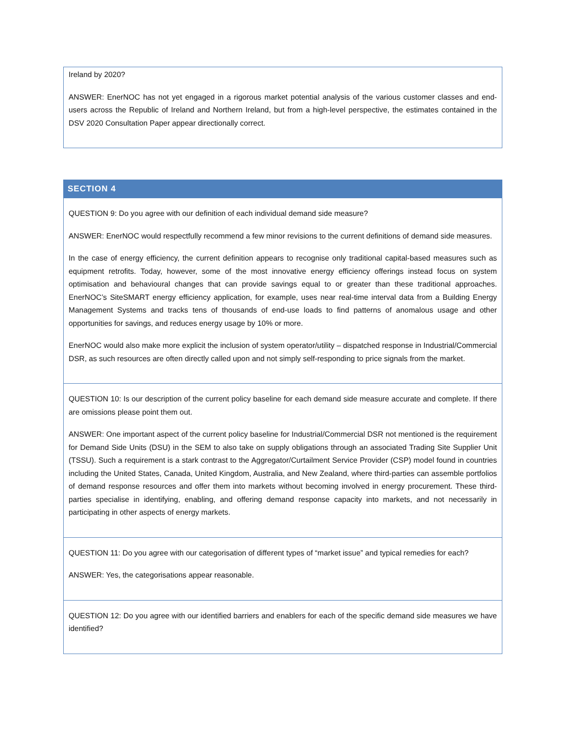| Ireland by 2020? ANSWER: EnerNOC has not yet engaged in a rigorous market potential analysis of the various customer classes and end-users across the Republic of Ireland and Northern Ireland, but from a high-level perspective, the estimates contained in the DSV 2020 Consultation Paper appear directionally correct. |
| SECTION 4 |
| --- |
| QUESTION 9: Do you agree with our definition of each individual demand side measure? ANSWER: EnerNOC would respectfully recommend a few minor revisions to the current definitions of demand side measures. In the case of energy efficiency, the current definition appears to recognise only traditional capital-based measures such as equipment retrofits. Today, however, some of the most innovative energy efficiency offerings instead focus on system optimisation and behavioural changes that can provide savings equal to or greater than these traditional approaches. EnerNOC’s SiteSMART energy efficiency application, for example, uses near real-time interval data from a Building Energy Management Systems and tracks tens of thousands of end-use loads to find patterns of anomalous usage and other opportunities for savings, and reduces energy usage by 10% or more. EnerNOC would also make more explicit the inclusion of system operator/utility – dispatched response in Industrial/Commercial DSR, as such resources are often directly called upon and not simply self-responding to price signals from the market. |
| QUESTION 10: Is our description of the current policy baseline for each demand side measure accurate and complete. If there are omissions please point them out. ANSWER: One important aspect of the current policy baseline for Industrial/Commercial DSR not mentioned is the requirement for Demand Side Units (DSU) in the SEM to also take on supply obligations through an associated Trading Site Supplier Unit (TSSU). Such a requirement is a stark contrast to the Aggregator/Curtailment Service Provider (CSP) model found in countries including the United States, Canada, United Kingdom, Australia, and New Zealand, where third-parties can assemble portfolios of demand response resources and offer them into markets without becoming involved in energy procurement. These third-parties specialise in identifying, enabling, and offering demand response capacity into markets, and not necessarily in participating in other aspects of energy markets. |
| QUESTION 11: Do you agree with our categorisation of different types of “market issue” and typical remedies for each? ANSWER: Yes, the categorisations appear reasonable. |
| QUESTION 12: Do you agree with our identified barriers and enablers for each of the specific demand side measures we have identified? |